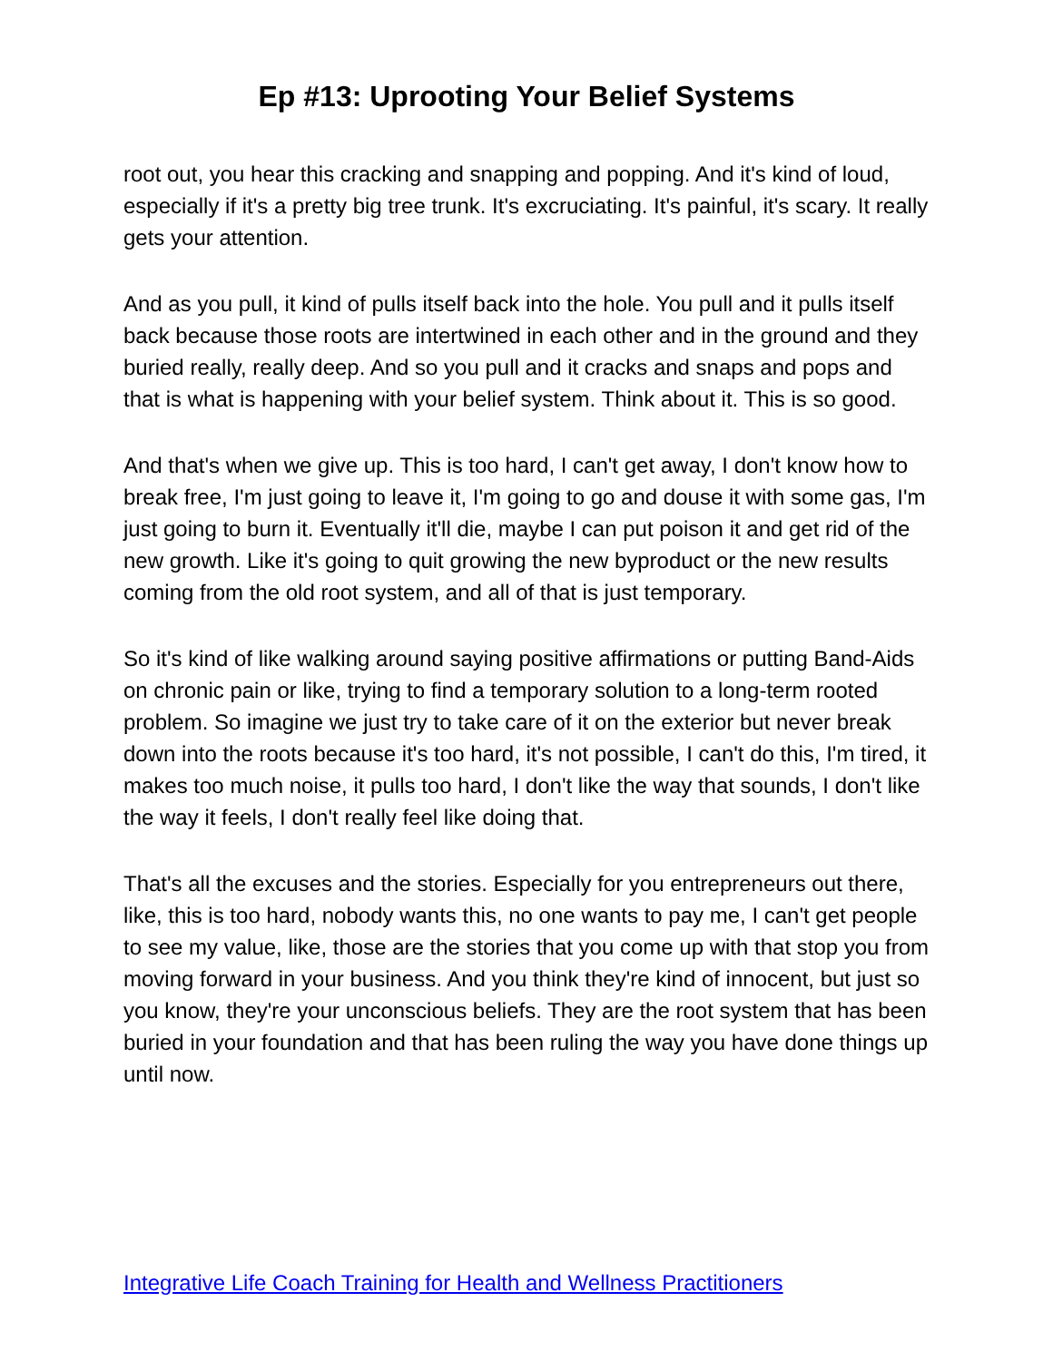Ep #13: Uprooting Your Belief Systems
root out, you hear this cracking and snapping and popping. And it's kind of loud, especially if it's a pretty big tree trunk. It's excruciating. It's painful, it's scary. It really gets your attention.
And as you pull, it kind of pulls itself back into the hole. You pull and it pulls itself back because those roots are intertwined in each other and in the ground and they buried really, really deep. And so you pull and it cracks and snaps and pops and that is what is happening with your belief system. Think about it. This is so good.
And that's when we give up. This is too hard, I can't get away, I don't know how to break free, I'm just going to leave it, I'm going to go and douse it with some gas, I'm just going to burn it. Eventually it'll die, maybe I can put poison it and get rid of the new growth. Like it's going to quit growing the new byproduct or the new results coming from the old root system, and all of that is just temporary.
So it's kind of like walking around saying positive affirmations or putting Band-Aids on chronic pain or like, trying to find a temporary solution to a long-term rooted problem. So imagine we just try to take care of it on the exterior but never break down into the roots because it's too hard, it's not possible, I can't do this, I'm tired, it makes too much noise, it pulls too hard, I don't like the way that sounds, I don't like the way it feels, I don't really feel like doing that.
That's all the excuses and the stories. Especially for you entrepreneurs out there, like, this is too hard, nobody wants this, no one wants to pay me, I can't get people to see my value, like, those are the stories that you come up with that stop you from moving forward in your business. And you think they're kind of innocent, but just so you know, they're your unconscious beliefs. They are the root system that has been buried in your foundation and that has been ruling the way you have done things up until now.
Integrative Life Coach Training for Health and Wellness Practitioners